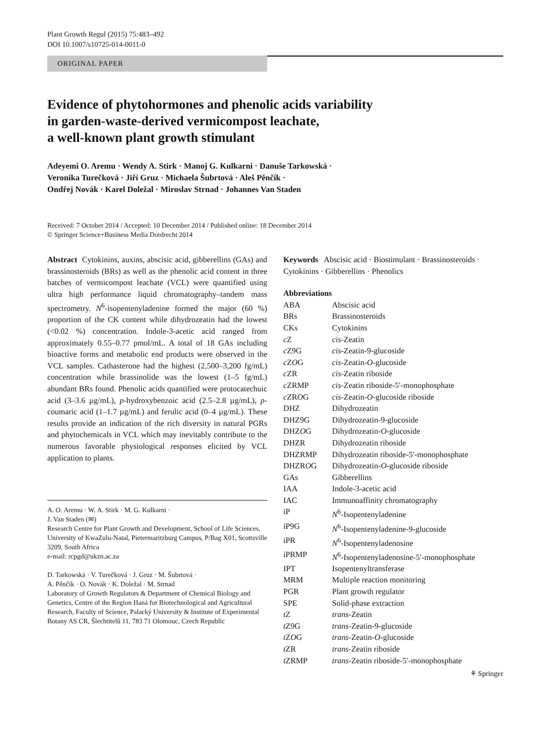Plant Growth Regul (2015) 75:483–492
DOI 10.1007/s10725-014-0011-0
ORIGINAL PAPER
Evidence of phytohormones and phenolic acids variability
in garden-waste-derived vermicompost leachate,
a well-known plant growth stimulant
Adeyemi O. Aremu · Wendy A. Stirk · Manoj G. Kulkarni · Danuše Tarkowská ·
Veronika Turečková · Jiří Gruz · Michaela Šubrtová · Aleš Pěnčík ·
Ondřej Novák · Karel Doležal · Miroslav Strnad · Johannes Van Staden
Received: 7 October 2014 / Accepted: 10 December 2014 / Published online: 18 December 2014
© Springer Science+Business Media Dordrecht 2014
Abstract Cytokinins, auxins, abscisic acid, gibberellins (GAs) and brassinosteroids (BRs) as well as the phenolic acid content in three batches of vermicompost leachate (VCL) were quantified using ultra high performance liquid chromatography–tandem mass spectrometry. N<sup>6</sup>-isopentenyladenine formed the major (60 %) proportion of the CK content while dihydrozeatin had the lowest (<0.02 %) concentration. Indole-3-acetic acid ranged from approximately 0.55–0.77 pmol/mL. A total of 18 GAs including bioactive forms and metabolic end products were observed in the VCL samples. Cathasterone had the highest (2,500–3,200 fg/mL) concentration while brassinolide was the lowest (1–5 fg/mL) abundant BRs found. Phenolic acids quantified were protocatechuic acid (3–3.6 µg/mL), p-hydroxybenzoic acid (2.5–2.8 µg/mL), p-coumaric acid (1–1.7 µg/mL) and ferulic acid (0–4 µg/mL). These results provide an indication of the rich diversity in natural PGRs and phytochemicals in VCL which may inevitably contribute to the numerous favorable physiological responses elicited by VCL application to plants.
A. O. Aremu · W. A. Stirk · M. G. Kulkarni ·
J. Van Staden (✉)
Research Centre for Plant Growth and Development, School of Life Sciences, University of KwaZulu-Natal, Pietermaritzburg Campus, P/Bag X01, Scottsville 3209, South Africa
e-mail: rcpgd@ukzn.ac.za
D. Tarkowská · V. Turečková · J. Gruz · M. Šubrtová ·
A. Pěnčík · O. Novák · K. Doležal · M. Strnad
Laboratory of Growth Regulators & Department of Chemical Biology and Genetics, Centre of the Region Haná for Biotechnological and Agricultural Research, Faculty of Science, Palacký University & Institute of Experimental Botany AS CR, Šlechtitelů 11, 783 71 Olomouc, Czech Republic
Keywords Abscisic acid · Biostimulant · Brassinosteroids · Cytokinins · Gibberellins · Phenolics
Abbreviations
| ABA | Abscisic acid |
| BRs | Brassinosteroids |
| CKs | Cytokinins |
| c Z | cis -Zeatin |
| c Z9G | cis -Zeatin-9-glucoside |
| c Z O G | cis -Zeatin- O -glucoside |
| c ZR | cis -Zeatin riboside |
| c ZRMP | cis -Zeatin riboside-5′-monophosphate |
| c ZR O G | cis -Zeatin- O -glucoside riboside |
| DHZ | Dihydrozeatin |
| DHZ9G | Dihydrozeatin-9-glucoside |
| DHZ O G | Dihydrozeatin- O -glucoside |
| DHZR | Dihydrozeatin riboside |
| DHZRMP | Dihydrozeatin riboside-5′-monophosphate |
| DHZR O G | Dihydrozeatin- O -glucoside riboside |
| GAs | Gibberellins |
| IAA | Indole-3-acetic acid |
| IAC | Immunoaffinity chromatography |
| iP | N<sup>6</sup>-Isopentenyladenine |
| iP9G | N<sup>6</sup>-Isopentenyladenine-9-glucoside |
| iPR | N<sup>6</sup>-Isopentenyladenosine |
| iPRMP | N<sup>6</sup>-Isopentenyladenosine-5′-monophosphate |
| IPT | Isopentenyltransferase |
| MRM | Multiple reaction monitoring |
| PGR | Plant growth regulator |
| SPE | Solid-phase extraction |
| t Z | trans -Zeatin |
| t Z9G | trans -Zeatin-9-glucoside |
| t Z O G | trans -Zeatin- O -glucoside |
| t ZR | trans -Zeatin riboside |
| t ZRMP | trans -Zeatin riboside-5′-monophosphate |
⚘ Springer